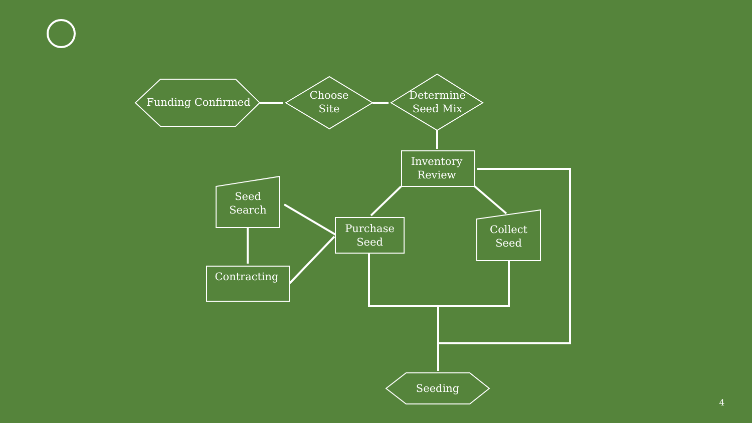Funding Confirmed
Choose
Site
Determine
Seed Mix
Inventory
Review
Seed
Search
Purchase
Seed
Collect
Seed
Contracting
Seeding
4